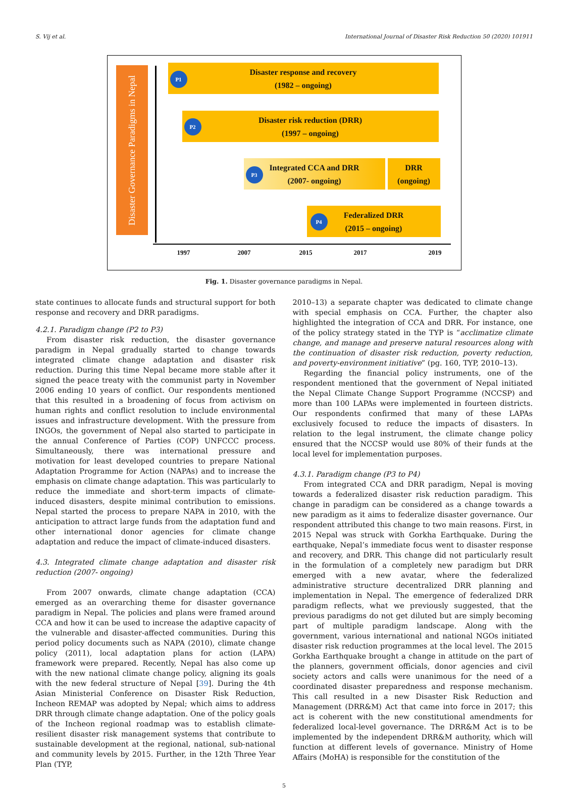S. Vij et al. International Journal of Disaster Risk Reduction 50 (2020) 101911
Disaster Governance Paradigms in Nepal
Disaster response and recovery
(1982 – ongoing)
P1
Disaster risk reduction (DRR)
(1997 – ongoing)
P2
Integrated CCA and DRR
(2007- ongoing)
P3
DRR
(ongoing)
Federalized DRR
(2015 – ongoing)
P4
1997 2007 2015 2017 2019
Fig. 1. Disaster governance paradigms in Nepal.
state continues to allocate funds and structural support for both response and recovery and DRR paradigms.
4.2.1. Paradigm change (P2 to P3)
From disaster risk reduction, the disaster governance paradigm in Nepal gradually started to change towards integrated climate change adaptation and disaster risk reduction. During this time Nepal became more stable after it signed the peace treaty with the communist party in November 2006 ending 10 years of conflict. Our respondents mentioned that this resulted in a broadening of focus from activism on human rights and conflict resolution to include environmental issues and infrastructure development. With the pressure from INGOs, the government of Nepal also started to participate in the annual Conference of Parties (COP) UNFCCC process. Simultaneously, there was international pressure and motivation for least developed countries to prepare National Adaptation Programme for Action (NAPAs) and to increase the emphasis on climate change adaptation. This was particularly to reduce the immediate and short-term impacts of climate-induced disasters, despite minimal contribution to emissions. Nepal started the process to prepare NAPA in 2010, with the anticipation to attract large funds from the adaptation fund and other international donor agencies for climate change adaptation and reduce the impact of climate-induced disasters.
4.3. Integrated climate change adaptation and disaster risk reduction (2007- ongoing)
From 2007 onwards, climate change adaptation (CCA) emerged as an overarching theme for disaster governance paradigm in Nepal. The policies and plans were framed around CCA and how it can be used to increase the adaptive capacity of the vulnerable and disaster-affected communities. During this period policy documents such as NAPA (2010), climate change policy (2011), local adaptation plans for action (LAPA) framework were prepared. Recently, Nepal has also come up with the new national climate change policy, aligning its goals with the new federal structure of Nepal [39]. During the 4th Asian Ministerial Conference on Disaster Risk Reduction, Incheon REMAP was adopted by Nepal; which aims to address DRR through climate change adaptation. One of the policy goals of the Incheon regional roadmap was to establish climate-resilient disaster risk management systems that contribute to sustainable development at the regional, national, sub-national and community levels by 2015. Further, in the 12th Three Year Plan (TYP,
2010–13) a separate chapter was dedicated to climate change with special emphasis on CCA. Further, the chapter also highlighted the integration of CCA and DRR. For instance, one of the policy strategy stated in the TYP is “acclimatize climate change, and manage and preserve natural resources along with the continuation of disaster risk reduction, poverty reduction, and poverty-environment initiative” (pg. 160, TYP, 2010–13).
Regarding the financial policy instruments, one of the respondent mentioned that the government of Nepal initiated the Nepal Climate Change Support Programme (NCCSP) and more than 100 LAPAs were implemented in fourteen districts. Our respondents confirmed that many of these LAPAs exclusively focused to reduce the impacts of disasters. In relation to the legal instrument, the climate change policy ensured that the NCCSP would use 80% of their funds at the local level for implementation purposes.
4.3.1. Paradigm change (P3 to P4)
From integrated CCA and DRR paradigm, Nepal is moving towards a federalized disaster risk reduction paradigm. This change in paradigm can be considered as a change towards a new paradigm as it aims to federalize disaster governance. Our respondent attributed this change to two main reasons. First, in 2015 Nepal was struck with Gorkha Earthquake. During the earthquake, Nepal’s immediate focus went to disaster response and recovery, and DRR. This change did not particularly result in the formulation of a completely new paradigm but DRR emerged with a new avatar, where the federalized administrative structure decentralized DRR planning and implementation in Nepal. The emergence of federalized DRR paradigm reflects, what we previously suggested, that the previous paradigms do not get diluted but are simply becoming part of multiple paradigm landscape. Along with the government, various international and national NGOs initiated disaster risk reduction programmes at the local level. The 2015 Gorkha Earthquake brought a change in attitude on the part of the planners, government officials, donor agencies and civil society actors and calls were unanimous for the need of a coordinated disaster preparedness and response mechanism. This call resulted in a new Disaster Risk Reduction and Management (DRR&M) Act that came into force in 2017; this act is coherent with the new constitutional amendments for federalized local-level governance. The DRR&M Act is to be implemented by the independent DRR&M authority, which will function at different levels of governance. Ministry of Home Affairs (MoHA) is responsible for the constitution of the
5